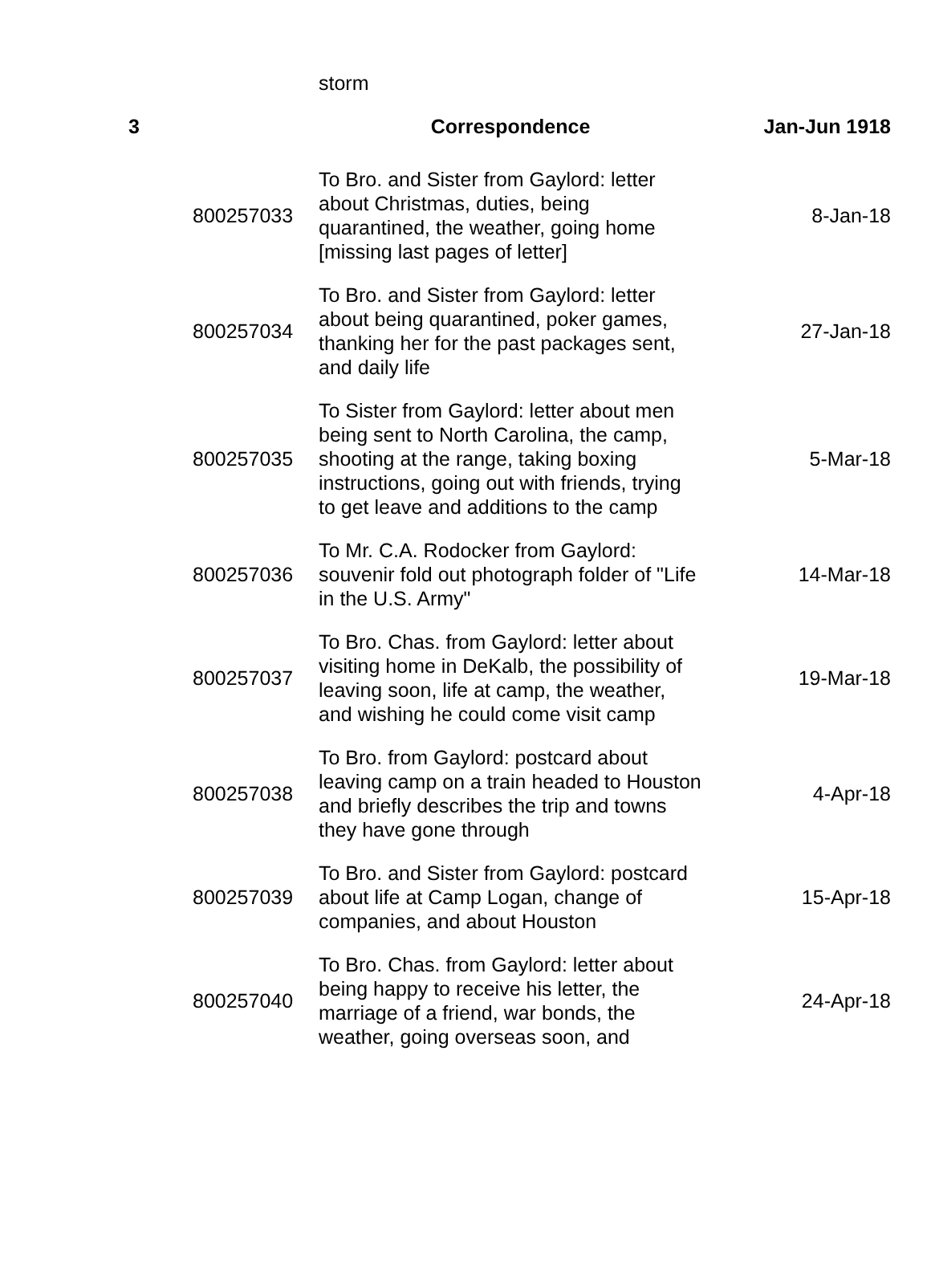| | | storm | |
| 3 | | Correspondence | Jan-Jun 1918 |
| | 800257033 | To Bro. and Sister from Gaylord: letter about Christmas, duties, being quarantined, the weather, going home [missing last pages of letter] | 8-Jan-18 |
| | 800257034 | To Bro. and Sister from Gaylord: letter about being quarantined, poker games, thanking her for the past packages sent, and daily life | 27-Jan-18 |
| | 800257035 | To Sister from Gaylord: letter about men being sent to North Carolina, the camp, shooting at the range, taking boxing instructions, going out with friends, trying to get leave and additions to the camp | 5-Mar-18 |
| | 800257036 | To Mr. C.A. Rodocker from Gaylord: souvenir fold out photograph folder of "Life in the U.S. Army" | 14-Mar-18 |
| | 800257037 | To Bro. Chas. from Gaylord: letter about visiting home in DeKalb, the possibility of leaving soon, life at camp, the weather, and wishing he could come visit camp | 19-Mar-18 |
| | 800257038 | To Bro. from Gaylord: postcard about leaving camp on a train headed to Houston and briefly describes the trip and towns they have gone through | 4-Apr-18 |
| | 800257039 | To Bro. and Sister from Gaylord: postcard about life at Camp Logan, change of companies, and about Houston | 15-Apr-18 |
| | 800257040 | To Bro. Chas. from Gaylord: letter about being happy to receive his letter, the marriage of a friend, war bonds, the weather, going overseas soon, and | 24-Apr-18 |